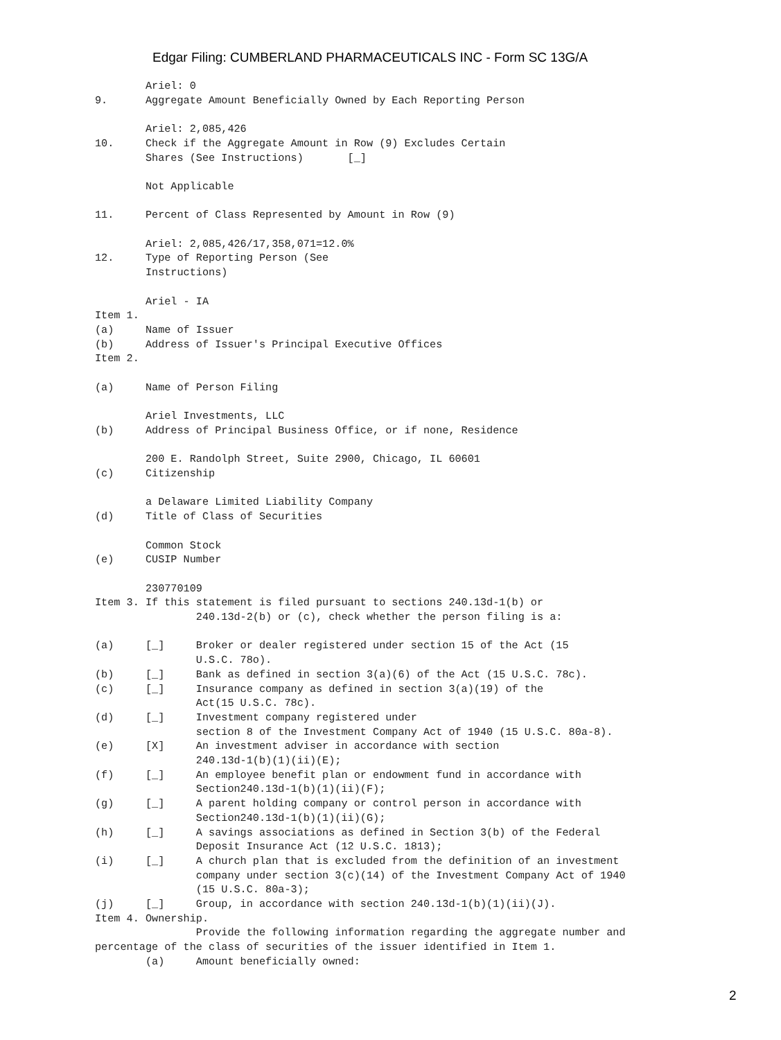Edgar Filing: CUMBERLAND PHARMACEUTICALS INC - Form SC 13G/A
        Ariel: 0
9.      Aggregate Amount Beneficially Owned by Each Reporting Person

        Ariel: 2,085,426
10.     Check if the Aggregate Amount in Row (9) Excludes Certain
        Shares (See Instructions)       [_]

        Not Applicable

11.     Percent of Class Represented by Amount in Row (9)

        Ariel: 2,085,426/17,358,071=12.0%
12.     Type of Reporting Person (See
        Instructions)

        Ariel - IA
Item 1.
(a)     Name of Issuer
(b)     Address of Issuer's Principal Executive Offices
Item 2.

(a)     Name of Person Filing

        Ariel Investments, LLC
(b)     Address of Principal Business Office, or if none, Residence

        200 E. Randolph Street, Suite 2900, Chicago, IL 60601
(c)     Citizenship

        a Delaware Limited Liability Company
(d)     Title of Class of Securities

        Common Stock
(e)     CUSIP Number

        230770109
Item 3. If this statement is filed pursuant to sections 240.13d-1(b) or
                240.13d-2(b) or (c), check whether the person filing is a:

(a)     [_]     Broker or dealer registered under section 15 of the Act (15
                U.S.C. 78o).
(b)     [_]     Bank as defined in section 3(a)(6) of the Act (15 U.S.C. 78c).
(c)     [_]     Insurance company as defined in section 3(a)(19) of the
                Act(15 U.S.C. 78c).
(d)     [_]     Investment company registered under
                section 8 of the Investment Company Act of 1940 (15 U.S.C. 80a-8).
(e)     [X]     An investment adviser in accordance with section
                240.13d-1(b)(1)(ii)(E);
(f)     [_]     An employee benefit plan or endowment fund in accordance with
                Section240.13d-1(b)(1)(ii)(F);
(g)     [_]     A parent holding company or control person in accordance with
                Section240.13d-1(b)(1)(ii)(G);
(h)     [_]     A savings associations as defined in Section 3(b) of the Federal
                Deposit Insurance Act (12 U.S.C. 1813);
(i)     [_]     A church plan that is excluded from the definition of an investment
                company under section 3(c)(14) of the Investment Company Act of 1940
                (15 U.S.C. 80a-3);
(j)     [_]     Group, in accordance with section 240.13d-1(b)(1)(ii)(J).
Item 4. Ownership.
                Provide the following information regarding the aggregate number and
percentage of the class of securities of the issuer identified in Item 1.
        (a)     Amount beneficially owned:
2